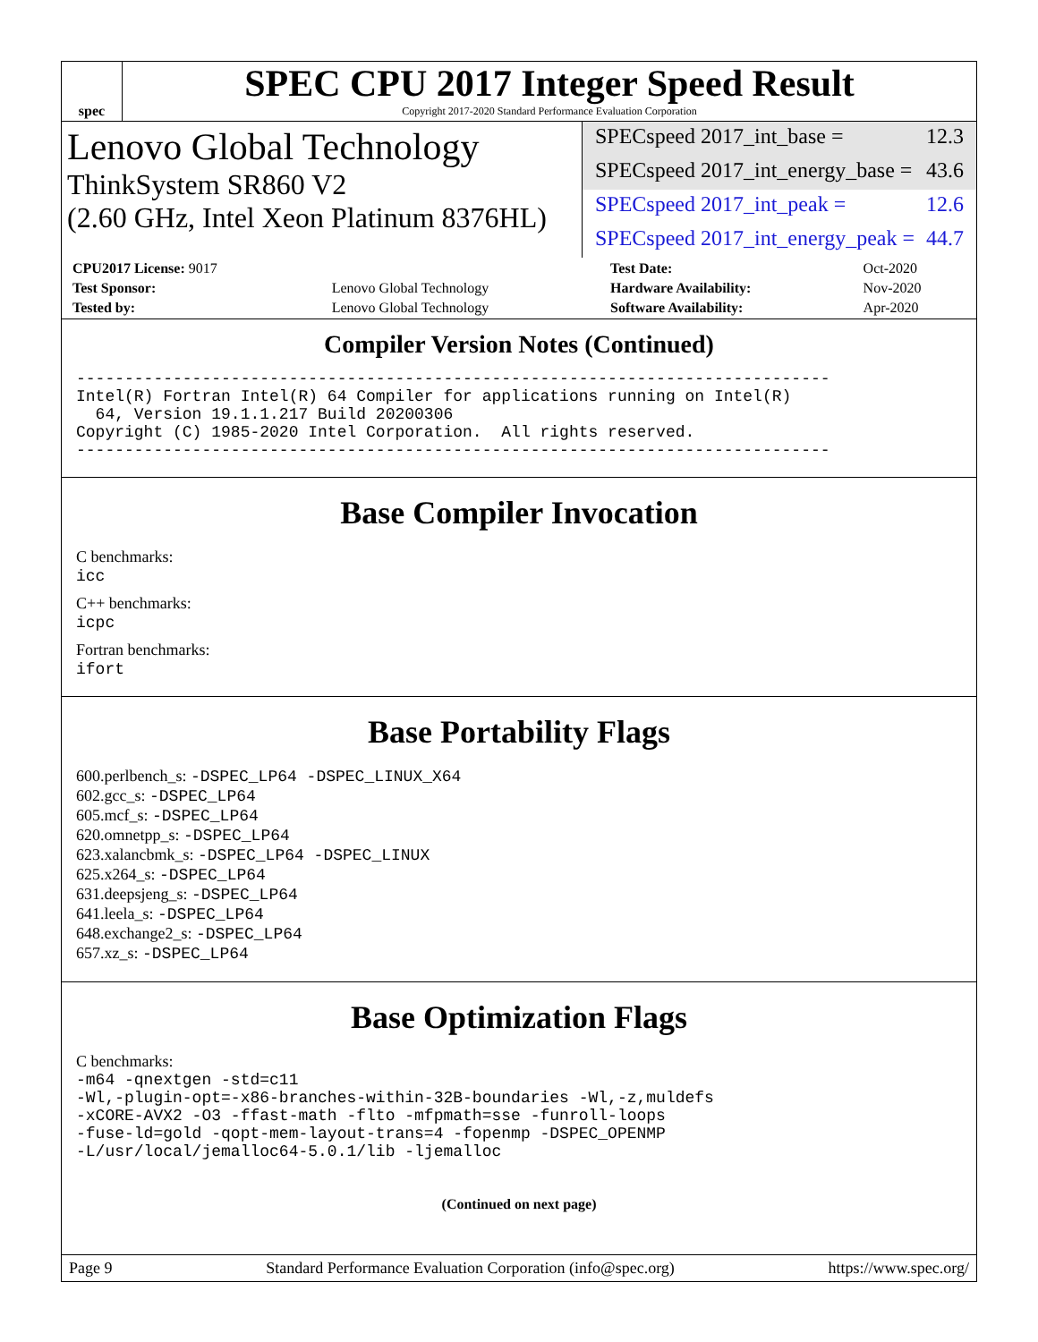spec
SPEC CPU 2017 Integer Speed Result
Copyright 2017-2020 Standard Performance Evaluation Corporation
Lenovo Global Technology
ThinkSystem SR860 V2
(2.60 GHz, Intel Xeon Platinum 8376HL)
SPECspeed 2017_int_base = 12.3
SPECspeed 2017_int_energy_base = 43.6
SPECspeed 2017_int_peak = 12.6
SPECspeed 2017_int_energy_peak = 44.7
| CPU2017 License: 9017 | | Test Date: | Oct-2020 |
| Test Sponsor: | Lenovo Global Technology | Hardware Availability: | Nov-2020 |
| Tested by: | Lenovo Global Technology | Software Availability: | Apr-2020 |
Compiler Version Notes (Continued)
------------------------------------------------------------------------------
Intel(R) Fortran Intel(R) 64 Compiler for applications running on Intel(R)
  64, Version 19.1.1.217 Build 20200306
Copyright (C) 1985-2020 Intel Corporation.  All rights reserved.
------------------------------------------------------------------------------
Base Compiler Invocation
C benchmarks:
icc
C++ benchmarks:
icpc
Fortran benchmarks:
ifort
Base Portability Flags
600.perlbench_s: -DSPEC_LP64 -DSPEC_LINUX_X64
602.gcc_s: -DSPEC_LP64
605.mcf_s: -DSPEC_LP64
620.omnetpp_s: -DSPEC_LP64
623.xalancbmk_s: -DSPEC_LP64 -DSPEC_LINUX
625.x264_s: -DSPEC_LP64
631.deepsjeng_s: -DSPEC_LP64
641.leela_s: -DSPEC_LP64
648.exchange2_s: -DSPEC_LP64
657.xz_s: -DSPEC_LP64
Base Optimization Flags
C benchmarks:
-m64 -qnextgen -std=c11
-Wl,-plugin-opt=-x86-branches-within-32B-boundaries -Wl,-z,muldefs
-xCORE-AVX2 -O3 -ffast-math -flto -mfpmath=sse -funroll-loops
-fuse-ld=gold -qopt-mem-layout-trans=4 -fopenmp -DSPEC_OPENMP
-L/usr/local/jemalloc64-5.0.1/lib -ljemalloc
(Continued on next page)
Page 9 Standard Performance Evaluation Corporation (info@spec.org) https://www.spec.org/